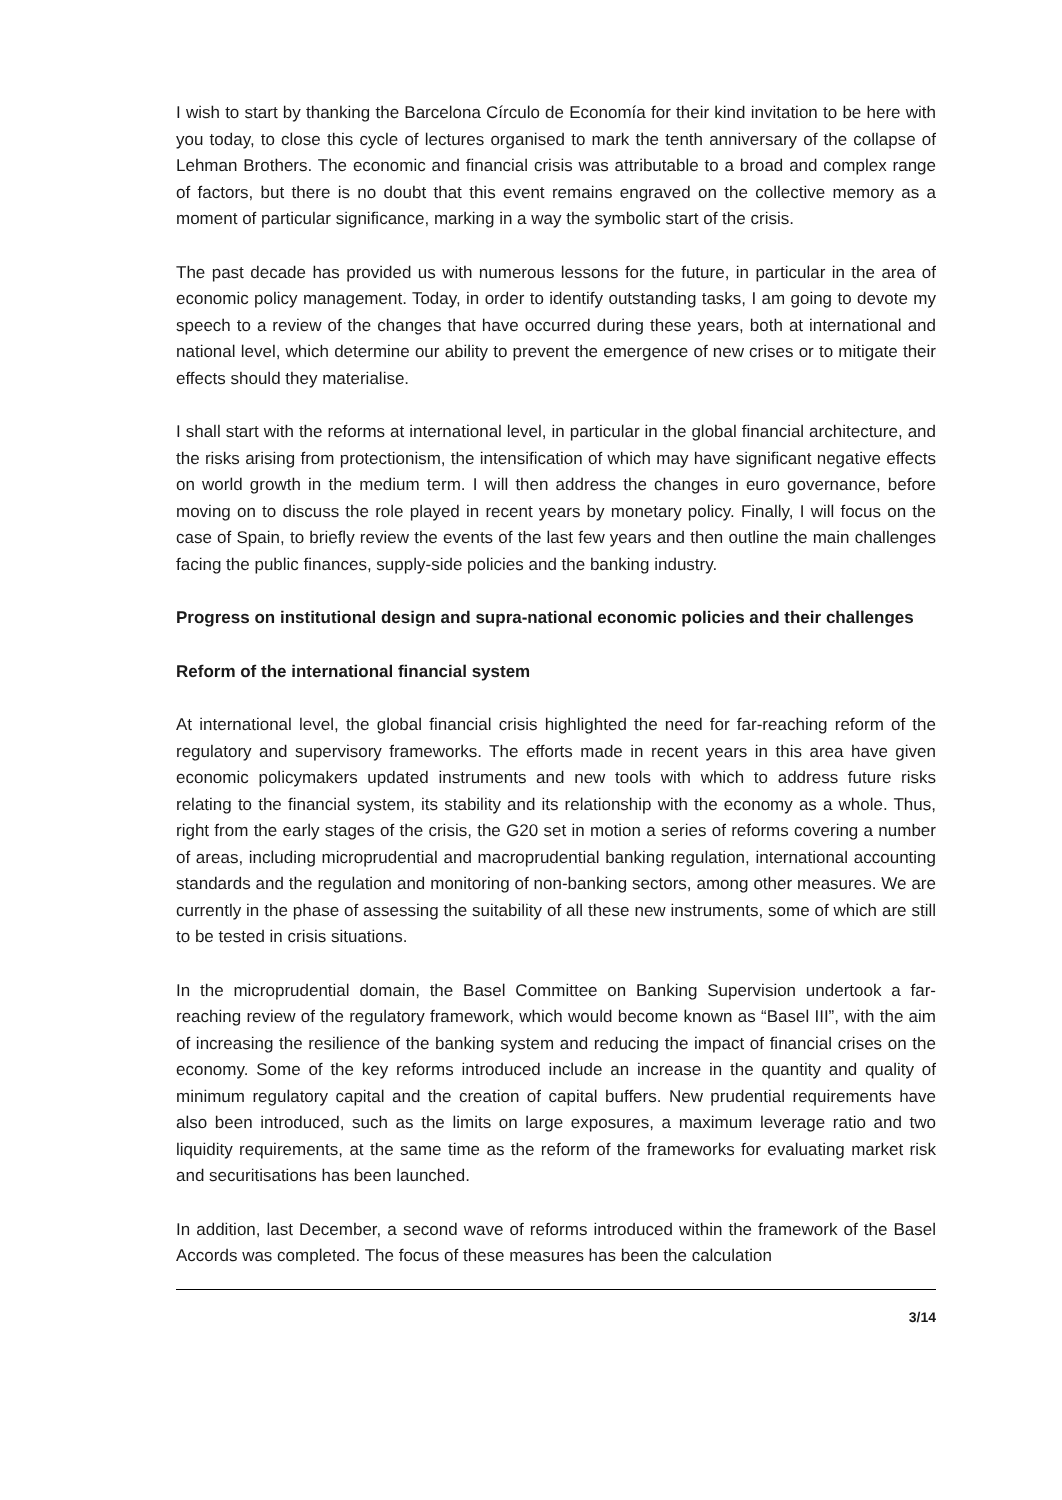I wish to start by thanking the Barcelona Círculo de Economía for their kind invitation to be here with you today, to close this cycle of lectures organised to mark the tenth anniversary of the collapse of Lehman Brothers. The economic and financial crisis was attributable to a broad and complex range of factors, but there is no doubt that this event remains engraved on the collective memory as a moment of particular significance, marking in a way the symbolic start of the crisis.
The past decade has provided us with numerous lessons for the future, in particular in the area of economic policy management. Today, in order to identify outstanding tasks, I am going to devote my speech to a review of the changes that have occurred during these years, both at international and national level, which determine our ability to prevent the emergence of new crises or to mitigate their effects should they materialise.
I shall start with the reforms at international level, in particular in the global financial architecture, and the risks arising from protectionism, the intensification of which may have significant negative effects on world growth in the medium term. I will then address the changes in euro governance, before moving on to discuss the role played in recent years by monetary policy. Finally, I will focus on the case of Spain, to briefly review the events of the last few years and then outline the main challenges facing the public finances, supply-side policies and the banking industry.
Progress on institutional design and supra-national economic policies and their challenges
Reform of the international financial system
At international level, the global financial crisis highlighted the need for far-reaching reform of the regulatory and supervisory frameworks. The efforts made in recent years in this area have given economic policymakers updated instruments and new tools with which to address future risks relating to the financial system, its stability and its relationship with the economy as a whole. Thus, right from the early stages of the crisis, the G20 set in motion a series of reforms covering a number of areas, including microprudential and macroprudential banking regulation, international accounting standards and the regulation and monitoring of non-banking sectors, among other measures. We are currently in the phase of assessing the suitability of all these new instruments, some of which are still to be tested in crisis situations.
In the microprudential domain, the Basel Committee on Banking Supervision undertook a far-reaching review of the regulatory framework, which would become known as “Basel III”, with the aim of increasing the resilience of the banking system and reducing the impact of financial crises on the economy. Some of the key reforms introduced include an increase in the quantity and quality of minimum regulatory capital and the creation of capital buffers. New prudential requirements have also been introduced, such as the limits on large exposures, a maximum leverage ratio and two liquidity requirements, at the same time as the reform of the frameworks for evaluating market risk and securitisations has been launched.
In addition, last December, a second wave of reforms introduced within the framework of the Basel Accords was completed. The focus of these measures has been the calculation
3/14